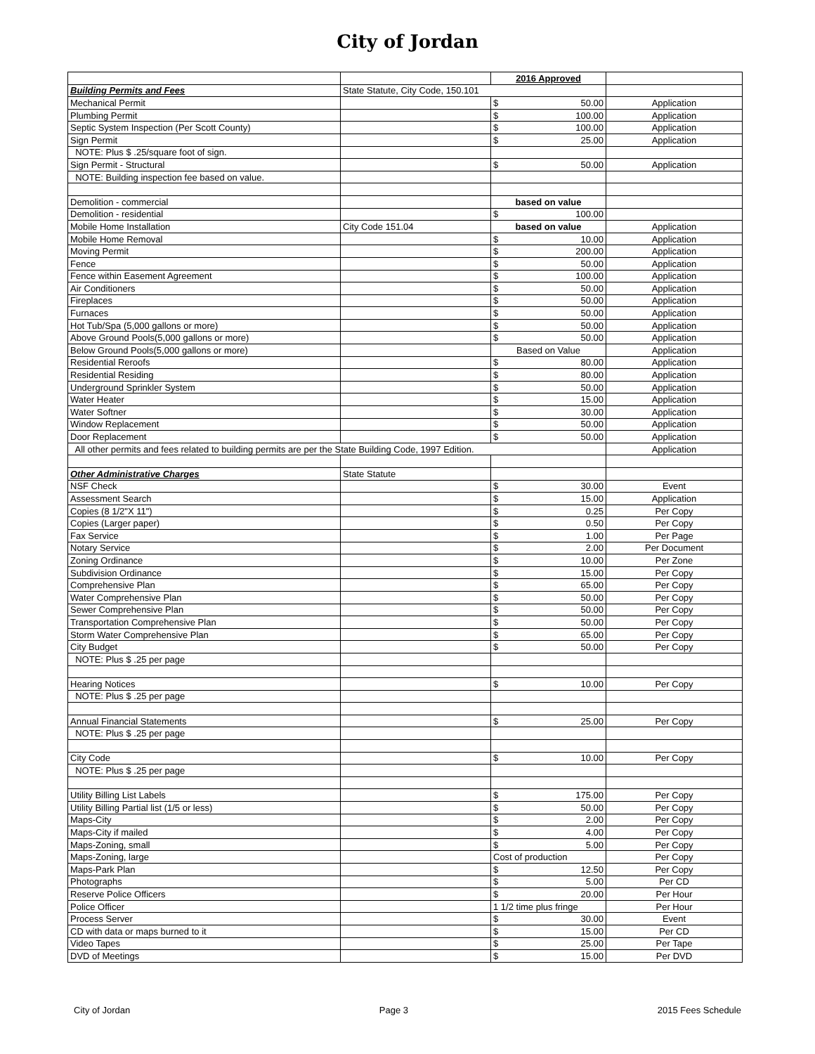City of Jordan
| | | 2016 Approved | | |
| Building Permits and Fees | State Statute, City Code, 150.101 | | | |
| Mechanical Permit | | $ | 50.00 | Application |
| Plumbing Permit | | $ | 100.00 | Application |
| Septic System Inspection (Per Scott County) | | $ | 100.00 | Application |
| Sign Permit | | $ | 25.00 | Application |
| NOTE: Plus $ .25/square foot of sign. | | | | |
| Sign Permit - Structural | | $ | 50.00 | Application |
| NOTE: Building inspection fee based on value. | | | | |
| Demolition - commercial | | based on value | | |
| Demolition - residential | | $ | 100.00 | |
| Mobile Home Installation | City Code 151.04 | based on value | | Application |
| Mobile Home Removal | | $ | 10.00 | Application |
| Moving Permit | | $ | 200.00 | Application |
| Fence | | $ | 50.00 | Application |
| Fence within Easement Agreement | | $ | 100.00 | Application |
| Air Conditioners | | $ | 50.00 | Application |
| Fireplaces | | $ | 50.00 | Application |
| Furnaces | | $ | 50.00 | Application |
| Hot Tub/Spa (5,000 gallons or more) | | $ | 50.00 | Application |
| Above Ground Pools(5,000 gallons or more) | | $ | 50.00 | Application |
| Below Ground Pools(5,000 gallons or more) | | Based on Value | | Application |
| Residential Reroofs | | $ | 80.00 | Application |
| Residential Residing | | $ | 80.00 | Application |
| Underground Sprinkler System | | $ | 50.00 | Application |
| Water Heater | | $ | 15.00 | Application |
| Water Softner | | $ | 30.00 | Application |
| Window Replacement | | $ | 50.00 | Application |
| Door Replacement | | $ | 50.00 | Application |
| All other permits and fees related to building permits are per the State Building Code, 1997 Edition. | | | | Application |
| Other Administrative Charges | State Statute | | | |
| NSF Check | | $ | 30.00 | Event |
| Assessment Search | | $ | 15.00 | Application |
| Copies (8 1/2"X 11") | | $ | 0.25 | Per Copy |
| Copies (Larger paper) | | $ | 0.50 | Per Copy |
| Fax Service | | $ | 1.00 | Per Page |
| Notary Service | | $ | 2.00 | Per Document |
| Zoning Ordinance | | $ | 10.00 | Per Zone |
| Subdivision Ordinance | | $ | 15.00 | Per Copy |
| Comprehensive Plan | | $ | 65.00 | Per Copy |
| Water Comprehensive Plan | | $ | 50.00 | Per Copy |
| Sewer Comprehensive Plan | | $ | 50.00 | Per Copy |
| Transportation Comprehensive Plan | | $ | 50.00 | Per Copy |
| Storm Water Comprehensive Plan | | $ | 65.00 | Per Copy |
| City Budget | | $ | 50.00 | Per Copy |
| NOTE: Plus $ .25 per page | | | | |
| Hearing Notices | | $ | 10.00 | Per Copy |
| NOTE: Plus $ .25 per page | | | | |
| Annual Financial Statements | | $ | 25.00 | Per Copy |
| NOTE: Plus $ .25 per page | | | | |
| City Code | | $ | 10.00 | Per Copy |
| NOTE: Plus $ .25 per page | | | | |
| Utility Billing List Labels | | $ | 175.00 | Per Copy |
| Utility Billing Partial list (1/5 or less) | | $ | 50.00 | Per Copy |
| Maps-City | | $ | 2.00 | Per Copy |
| Maps-City if mailed | | $ | 4.00 | Per Copy |
| Maps-Zoning, small | | $ | 5.00 | Per Copy |
| Maps-Zoning, large | | Cost of production | | Per Copy |
| Maps-Park Plan | | $ | 12.50 | Per Copy |
| Photographs | | $ | 5.00 | Per CD |
| Reserve Police Officers | | $ | 20.00 | Per Hour |
| Police Officer | | 1 1/2 time plus fringe | | Per Hour |
| Process Server | | $ | 30.00 | Event |
| CD with data or maps burned to it | | $ | 15.00 | Per CD |
| Video Tapes | | $ | 25.00 | Per Tape |
| DVD of Meetings | | $ | 15.00 | Per DVD |
City of Jordan Page 3 2015 Fees Schedule